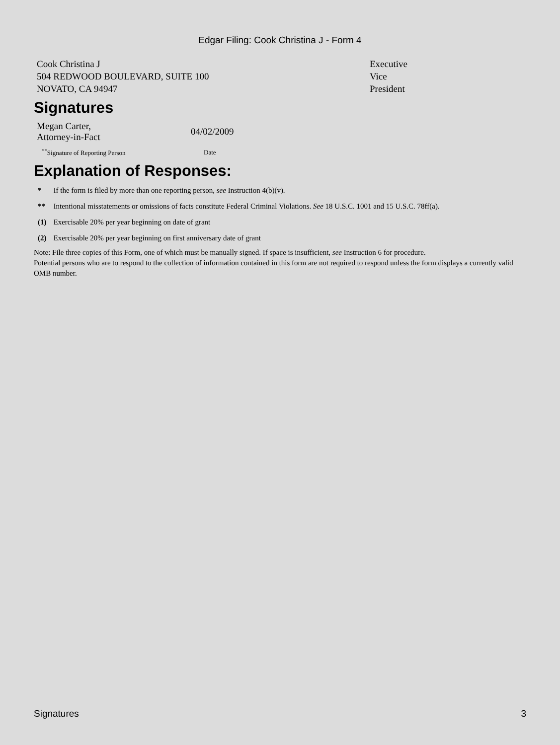Edgar Filing: Cook Christina J - Form 4
Cook Christina J
504 REDWOOD BOULEVARD, SUITE 100
NOVATO, CA 94947
Executive
Vice
President
Signatures
| Megan Carter, Attorney-in-Fact | 04/02/2009 |
| <sup>**</sup> Signature of Reporting Person | Date |
Explanation of Responses:
| * | If the form is filed by more than one reporting person, see Instruction 4(b)(v). |
| ** | Intentional misstatements or omissions of facts constitute Federal Criminal Violations. See 18 U.S.C. 1001 and 15 U.S.C. 78ff(a). |
| (1) | Exercisable 20% per year beginning on date of grant |
| (2) | Exercisable 20% per year beginning on first anniversary date of grant |
Note: File three copies of this Form, one of which must be manually signed. If space is insufficient, see Instruction 6 for procedure.
Potential persons who are to respond to the collection of information contained in this form are not required to respond unless the form displays a currently valid OMB number.
Signatures 3